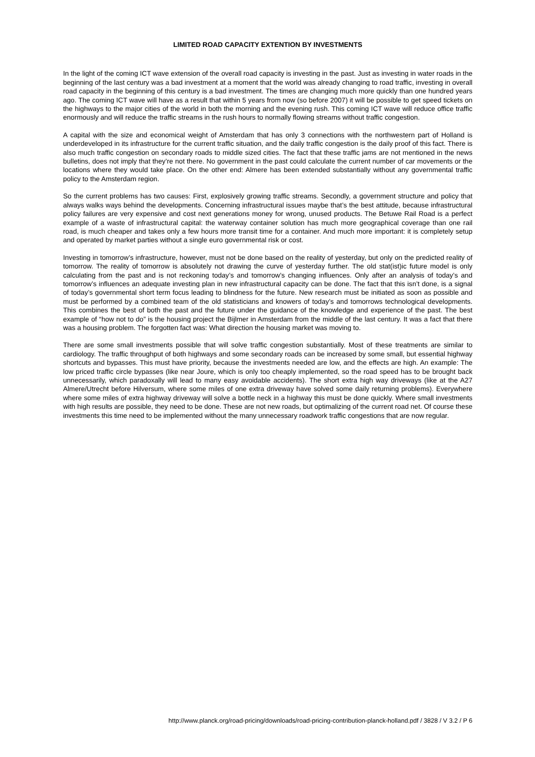LIMITED ROAD CAPACITY EXTENTION BY INVESTMENTS
In the light of the coming ICT wave extension of the overall road capacity is investing in the past. Just as investing in water roads in the beginning of the last century was a bad investment at a moment that the world was already changing to road traffic, investing in overall road capacity in the beginning of this century is a bad investment. The times are changing much more quickly than one hundred years ago. The coming ICT wave will have as a result that within 5 years from now (so before 2007) it will be possible to get speed tickets on the highways to the major cities of the world in both the morning and the evening rush. This coming ICT wave will reduce office traffic enormously and will reduce the traffic streams in the rush hours to normally flowing streams without traffic congestion.
A capital with the size and economical weight of Amsterdam that has only 3 connections with the northwestern part of Holland is underdeveloped in its infrastructure for the current traffic situation, and the daily traffic congestion is the daily proof of this fact. There is also much traffic congestion on secondary roads to middle sized cities. The fact that these traffic jams are not mentioned in the news bulletins, does not imply that they’re not there. No government in the past could calculate the current number of car movements or the locations where they would take place. On the other end: Almere has been extended substantially without any governmental traffic policy to the Amsterdam region.
So the current problems has two causes: First, explosively growing traffic streams. Secondly, a government structure and policy that always walks ways behind the developments. Concerning infrastructural issues maybe that’s the best attitude, because infrastructural policy failures are very expensive and cost next generations money for wrong, unused products. The Betuwe Rail Road is a perfect example of a waste of infrastructural capital: the waterway container solution has much more geographical coverage than one rail road, is much cheaper and takes only a few hours more transit time for a container. And much more important: it is completely setup and operated by market parties without a single euro governmental risk or cost.
Investing in tomorrow’s infrastructure, however, must not be done based on the reality of yesterday, but only on the predicted reality of tomorrow. The reality of tomorrow is absolutely not drawing the curve of yesterday further. The old stat(ist)ic future model is only calculating from the past and is not reckoning today’s and tomorrow’s changing influences. Only after an analysis of today’s and tomorrow’s influences an adequate investing plan in new infrastructural capacity can be done. The fact that this isn’t done, is a signal of today’s governmental short term focus leading to blindness for the future. New research must be initiated as soon as possible and must be performed by a combined team of the old statisticians and knowers of today’s and tomorrows technological developments. This combines the best of both the past and the future under the guidance of the knowledge and experience of the past. The best example of “how not to do” is the housing project the Bijlmer in Amsterdam from the middle of the last century. It was a fact that there was a housing problem. The forgotten fact was: What direction the housing market was moving to.
There are some small investments possible that will solve traffic congestion substantially. Most of these treatments are similar to cardiology. The traffic throughput of both highways and some secondary roads can be increased by some small, but essential highway shortcuts and bypasses. This must have priority, because the investments needed are low, and the effects are high. An example: The low priced traffic circle bypasses (like near Joure, which is only too cheaply implemented, so the road speed has to be brought back unnecessarily, which paradoxally will lead to many easy avoidable accidents). The short extra high way driveways (like at the A27 Almere/Utrecht before Hilversum, where some miles of one extra driveway have solved some daily returning problems). Everywhere where some miles of extra highway driveway will solve a bottle neck in a highway this must be done quickly. Where small investments with high results are possible, they need to be done. These are not new roads, but optimalizing of the current road net. Of course these investments this time need to be implemented without the many unnecessary roadwork traffic congestions that are now regular.
http://www.planck.org/road-pricing/downloads/road-pricing-contribution-planck-holland.pdf / 3828 / V 3.2 / P 6